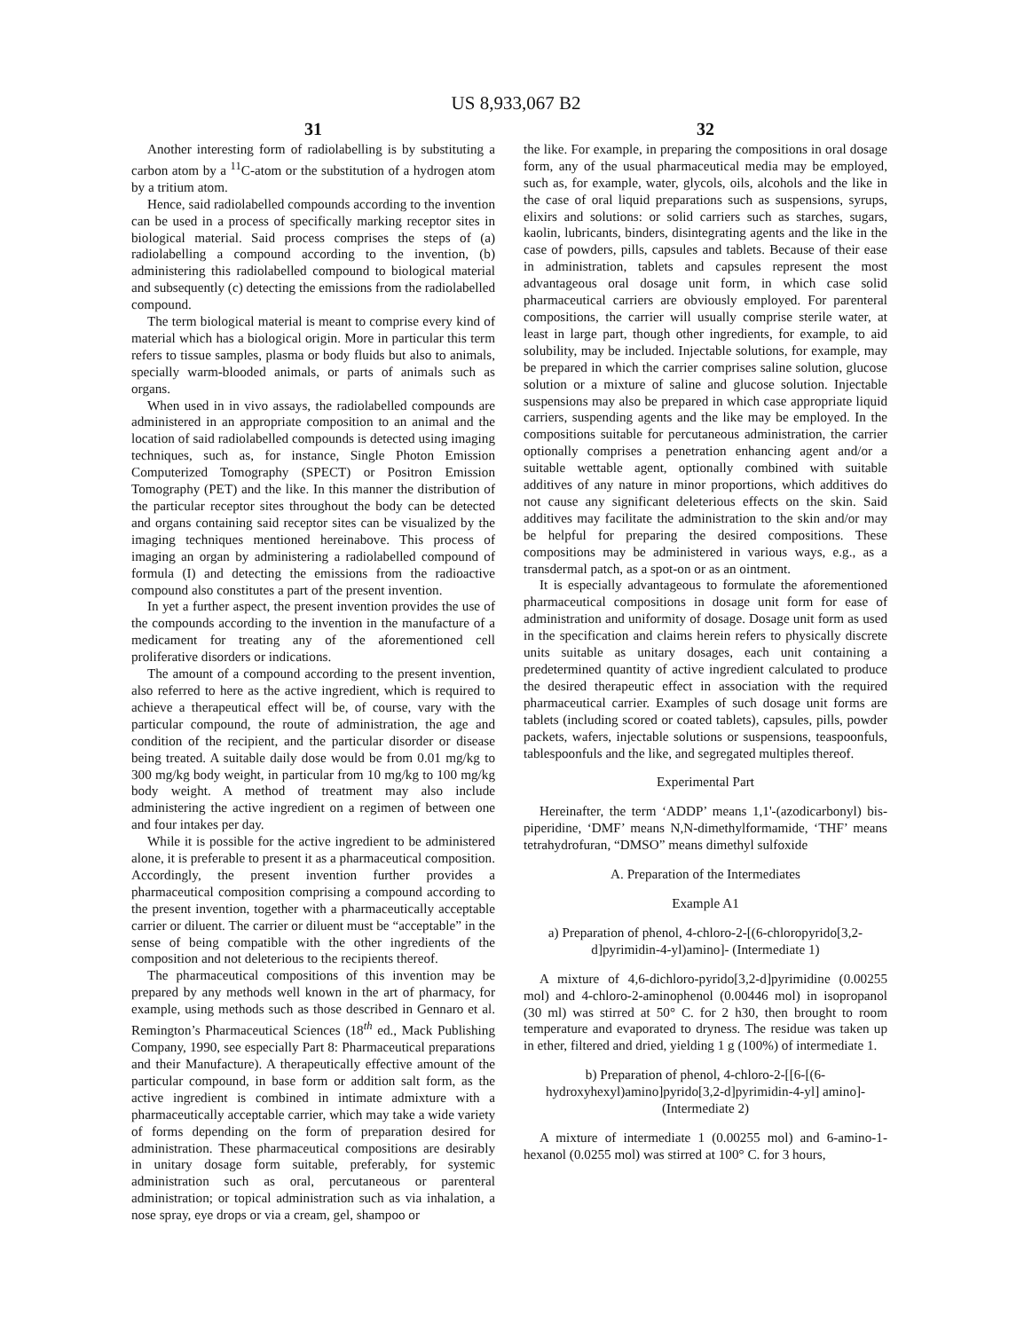US 8,933,067 B2
31
Another interesting form of radiolabelling is by substituting a carbon atom by a <sup>11</sup>C-atom or the substitution of a hydrogen atom by a tritium atom.
Hence, said radiolabelled compounds according to the invention can be used in a process of specifically marking receptor sites in biological material. Said process comprises the steps of (a) radiolabelling a compound according to the invention, (b) administering this radiolabelled compound to biological material and subsequently (c) detecting the emissions from the radiolabelled compound.
The term biological material is meant to comprise every kind of material which has a biological origin. More in particular this term refers to tissue samples, plasma or body fluids but also to animals, specially warm-blooded animals, or parts of animals such as organs.
When used in in vivo assays, the radiolabelled compounds are administered in an appropriate composition to an animal and the location of said radiolabelled compounds is detected using imaging techniques, such as, for instance, Single Photon Emission Computerized Tomography (SPECT) or Positron Emission Tomography (PET) and the like. In this manner the distribution of the particular receptor sites throughout the body can be detected and organs containing said receptor sites can be visualized by the imaging techniques mentioned hereinabove. This process of imaging an organ by administering a radiolabelled compound of formula (I) and detecting the emissions from the radioactive compound also constitutes a part of the present invention.
In yet a further aspect, the present invention provides the use of the compounds according to the invention in the manufacture of a medicament for treating any of the aforementioned cell proliferative disorders or indications.
The amount of a compound according to the present invention, also referred to here as the active ingredient, which is required to achieve a therapeutical effect will be, of course, vary with the particular compound, the route of administration, the age and condition of the recipient, and the particular disorder or disease being treated. A suitable daily dose would be from 0.01 mg/kg to 300 mg/kg body weight, in particular from 10 mg/kg to 100 mg/kg body weight. A method of treatment may also include administering the active ingredient on a regimen of between one and four intakes per day.
While it is possible for the active ingredient to be administered alone, it is preferable to present it as a pharmaceutical composition. Accordingly, the present invention further provides a pharmaceutical composition comprising a compound according to the present invention, together with a pharmaceutically acceptable carrier or diluent. The carrier or diluent must be “acceptable” in the sense of being compatible with the other ingredients of the composition and not deleterious to the recipients thereof.
The pharmaceutical compositions of this invention may be prepared by any methods well known in the art of pharmacy, for example, using methods such as those described in Gennaro et al. Remington’s Pharmaceutical Sciences (18<sup>th</sup> ed., Mack Publishing Company, 1990, see especially Part 8: Pharmaceutical preparations and their Manufacture). A therapeutically effective amount of the particular compound, in base form or addition salt form, as the active ingredient is combined in intimate admixture with a pharmaceutically acceptable carrier, which may take a wide variety of forms depending on the form of preparation desired for administration. These pharmaceutical compositions are desirably in unitary dosage form suitable, preferably, for systemic administration such as oral, percutaneous or parenteral administration; or topical administration such as via inhalation, a nose spray, eye drops or via a cream, gel, shampoo or
32
the like. For example, in preparing the compositions in oral dosage form, any of the usual pharmaceutical media may be employed, such as, for example, water, glycols, oils, alcohols and the like in the case of oral liquid preparations such as suspensions, syrups, elixirs and solutions: or solid carriers such as starches, sugars, kaolin, lubricants, binders, disintegrating agents and the like in the case of powders, pills, capsules and tablets. Because of their ease in administration, tablets and capsules represent the most advantageous oral dosage unit form, in which case solid pharmaceutical carriers are obviously employed. For parenteral compositions, the carrier will usually comprise sterile water, at least in large part, though other ingredients, for example, to aid solubility, may be included. Injectable solutions, for example, may be prepared in which the carrier comprises saline solution, glucose solution or a mixture of saline and glucose solution. Injectable suspensions may also be prepared in which case appropriate liquid carriers, suspending agents and the like may be employed. In the compositions suitable for percutaneous administration, the carrier optionally comprises a penetration enhancing agent and/or a suitable wettable agent, optionally combined with suitable additives of any nature in minor proportions, which additives do not cause any significant deleterious effects on the skin. Said additives may facilitate the administration to the skin and/or may be helpful for preparing the desired compositions. These compositions may be administered in various ways, e.g., as a transdermal patch, as a spot-on or as an ointment.
It is especially advantageous to formulate the aforementioned pharmaceutical compositions in dosage unit form for ease of administration and uniformity of dosage. Dosage unit form as used in the specification and claims herein refers to physically discrete units suitable as unitary dosages, each unit containing a predetermined quantity of active ingredient calculated to produce the desired therapeutic effect in association with the required pharmaceutical carrier. Examples of such dosage unit forms are tablets (including scored or coated tablets), capsules, pills, powder packets, wafers, injectable solutions or suspensions, teaspoonfuls, tablespoonfuls and the like, and segregated multiples thereof.
Experimental Part
Hereinafter, the term ‘ADDP’ means 1,1'-(azodicarbonyl) bis-piperidine, ‘DMF’ means N,N-dimethylformamide, ‘THF’ means tetrahydrofuran, “DMSO” means dimethyl sulfoxide
A. Preparation of the Intermediates
Example A1
a) Preparation of phenol, 4-chloro-2-[(6-chloropyrido[3,2-d]pyrimidin-4-yl)amino]- (Intermediate 1)
A mixture of 4,6-dichloro-pyrido[3,2-d]pyrimidine (0.00255 mol) and 4-chloro-2-aminophenol (0.00446 mol) in isopropanol (30 ml) was stirred at 50° C. for 2 h30, then brought to room temperature and evaporated to dryness. The residue was taken up in ether, filtered and dried, yielding 1 g (100%) of intermediate 1.
b) Preparation of phenol, 4-chloro-2-[[6-[(6-hydroxyhexyl)amino]pyrido[3,2-d]pyrimidin-4-yl] amino]- (Intermediate 2)
A mixture of intermediate 1 (0.00255 mol) and 6-amino-1-hexanol (0.0255 mol) was stirred at 100° C. for 3 hours,